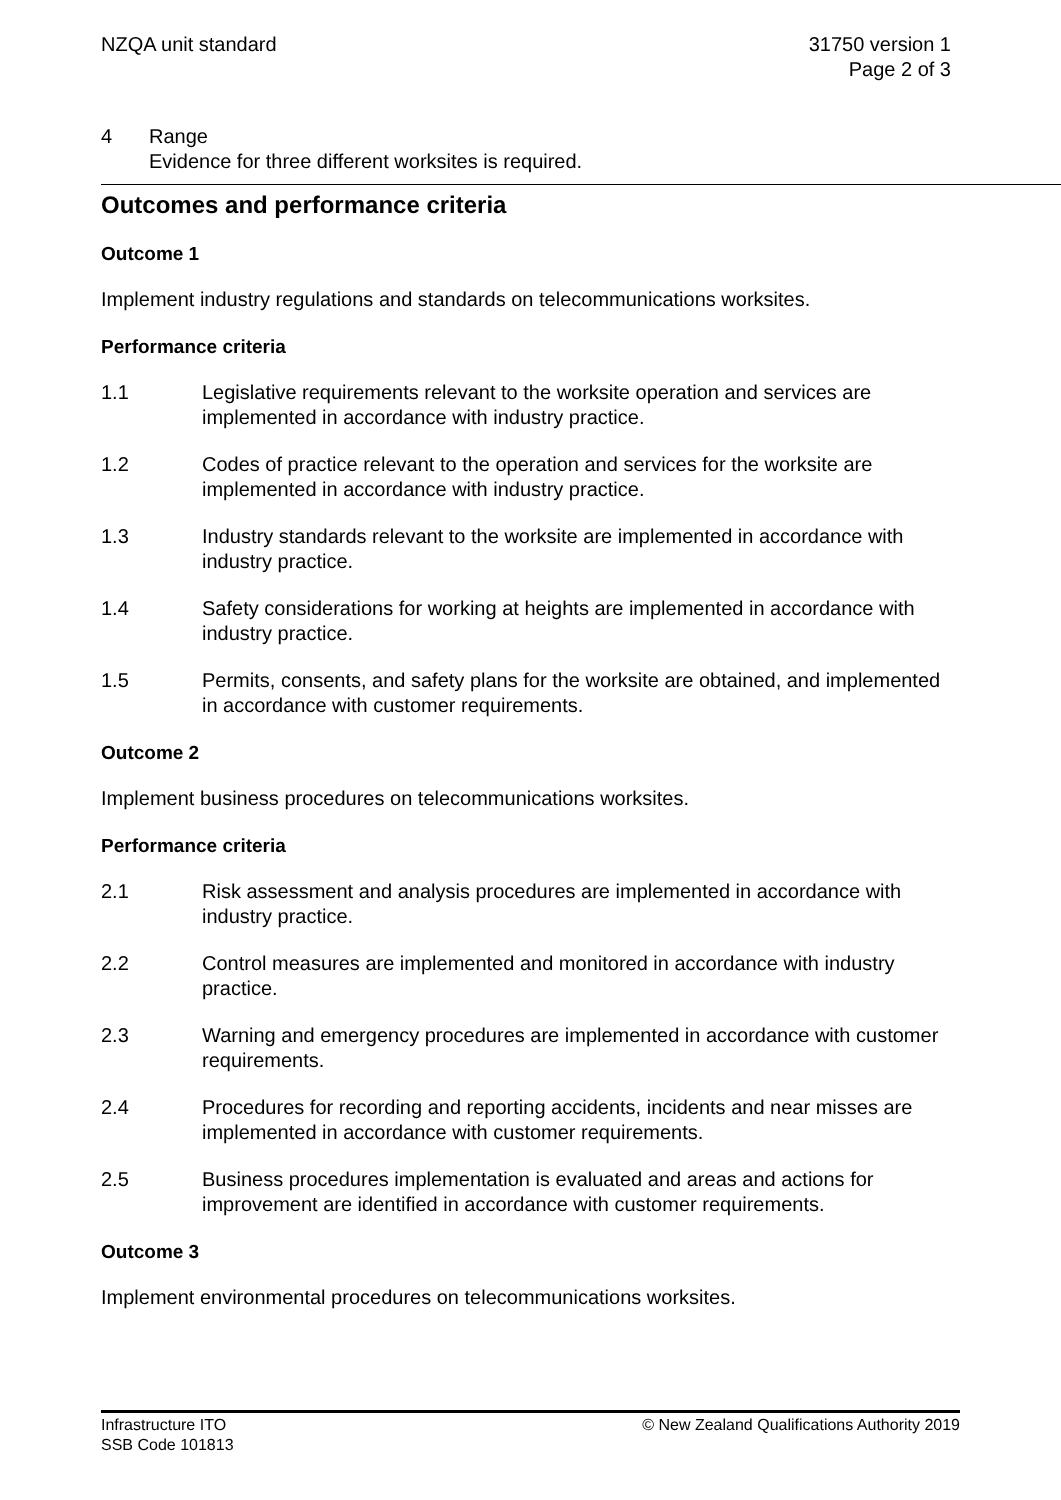NZQA unit standard 31750 version 1
Page 2 of 3
4 Range
Evidence for three different worksites is required.
Outcomes and performance criteria
Outcome 1
Implement industry regulations and standards on telecommunications worksites.
Performance criteria
1.1 Legislative requirements relevant to the worksite operation and services are implemented in accordance with industry practice.
1.2 Codes of practice relevant to the operation and services for the worksite are implemented in accordance with industry practice.
1.3 Industry standards relevant to the worksite are implemented in accordance with industry practice.
1.4 Safety considerations for working at heights are implemented in accordance with industry practice.
1.5 Permits, consents, and safety plans for the worksite are obtained, and implemented in accordance with customer requirements.
Outcome 2
Implement business procedures on telecommunications worksites.
Performance criteria
2.1 Risk assessment and analysis procedures are implemented in accordance with industry practice.
2.2 Control measures are implemented and monitored in accordance with industry practice.
2.3 Warning and emergency procedures are implemented in accordance with customer requirements.
2.4 Procedures for recording and reporting accidents, incidents and near misses are implemented in accordance with customer requirements.
2.5 Business procedures implementation is evaluated and areas and actions for improvement are identified in accordance with customer requirements.
Outcome 3
Implement environmental procedures on telecommunications worksites.
Infrastructure ITO
SSB Code 101813
© New Zealand Qualifications Authority 2019